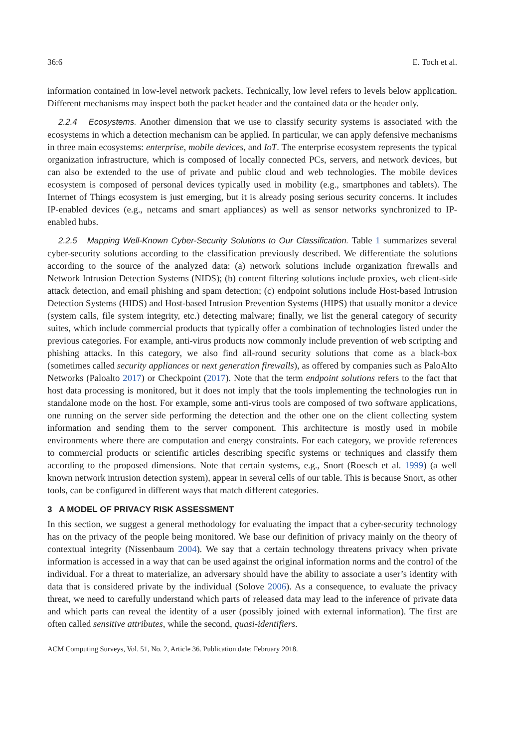36:6 E. Toch et al.
information contained in low-level network packets. Technically, low level refers to levels below application. Different mechanisms may inspect both the packet header and the contained data or the header only.
2.2.4 Ecosystems. Another dimension that we use to classify security systems is associated with the ecosystems in which a detection mechanism can be applied. In particular, we can apply defensive mechanisms in three main ecosystems: enterprise, mobile devices, and IoT. The enterprise ecosystem represents the typical organization infrastructure, which is composed of locally connected PCs, servers, and network devices, but can also be extended to the use of private and public cloud and web technologies. The mobile devices ecosystem is composed of personal devices typically used in mobility (e.g., smartphones and tablets). The Internet of Things ecosystem is just emerging, but it is already posing serious security concerns. It includes IP-enabled devices (e.g., netcams and smart appliances) as well as sensor networks synchronized to IP-enabled hubs.
2.2.5 Mapping Well-Known Cyber-Security Solutions to Our Classification. Table 1 summarizes several cyber-security solutions according to the classification previously described. We differentiate the solutions according to the source of the analyzed data: (a) network solutions include organization firewalls and Network Intrusion Detection Systems (NIDS); (b) content filtering solutions include proxies, web client-side attack detection, and email phishing and spam detection; (c) endpoint solutions include Host-based Intrusion Detection Systems (HIDS) and Host-based Intrusion Prevention Systems (HIPS) that usually monitor a device (system calls, file system integrity, etc.) detecting malware; finally, we list the general category of security suites, which include commercial products that typically offer a combination of technologies listed under the previous categories. For example, anti-virus products now commonly include prevention of web scripting and phishing attacks. In this category, we also find all-round security solutions that come as a black-box (sometimes called security appliances or next generation firewalls), as offered by companies such as PaloAlto Networks (Paloalto 2017) or Checkpoint (2017). Note that the term endpoint solutions refers to the fact that host data processing is monitored, but it does not imply that the tools implementing the technologies run in standalone mode on the host. For example, some anti-virus tools are composed of two software applications, one running on the server side performing the detection and the other one on the client collecting system information and sending them to the server component. This architecture is mostly used in mobile environments where there are computation and energy constraints. For each category, we provide references to commercial products or scientific articles describing specific systems or techniques and classify them according to the proposed dimensions. Note that certain systems, e.g., Snort (Roesch et al. 1999) (a well known network intrusion detection system), appear in several cells of our table. This is because Snort, as other tools, can be configured in different ways that match different categories.
3 A MODEL OF PRIVACY RISK ASSESSMENT
In this section, we suggest a general methodology for evaluating the impact that a cyber-security technology has on the privacy of the people being monitored. We base our definition of privacy mainly on the theory of contextual integrity (Nissenbaum 2004). We say that a certain technology threatens privacy when private information is accessed in a way that can be used against the original information norms and the control of the individual. For a threat to materialize, an adversary should have the ability to associate a user’s identity with data that is considered private by the individual (Solove 2006). As a consequence, to evaluate the privacy threat, we need to carefully understand which parts of released data may lead to the inference of private data and which parts can reveal the identity of a user (possibly joined with external information). The first are often called sensitive attributes, while the second, quasi-identifiers.
ACM Computing Surveys, Vol. 51, No. 2, Article 36. Publication date: February 2018.